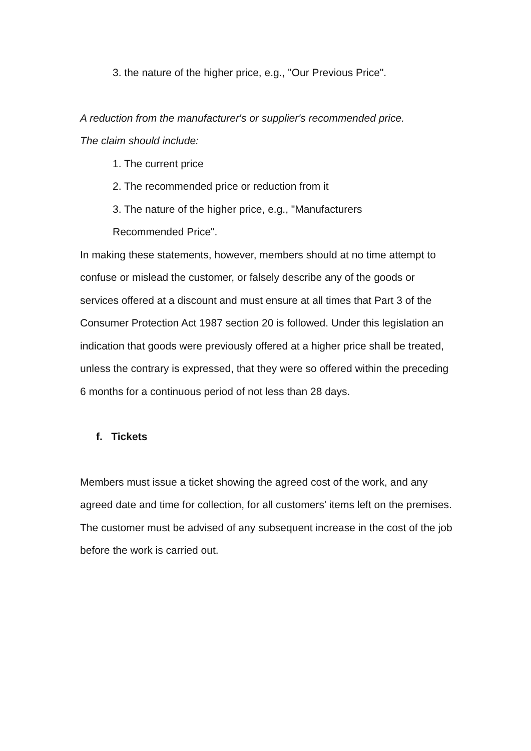3. the nature of the higher price, e.g., "Our Previous Price".
A reduction from the manufacturer's or supplier's recommended price.
The claim should include:
1. The current price
2. The recommended price or reduction from it
3. The nature of the higher price, e.g., "Manufacturers
Recommended Price".
In making these statements, however, members should at no time attempt to confuse or mislead the customer, or falsely describe any of the goods or services offered at a discount and must ensure at all times that Part 3 of the Consumer Protection Act 1987 section 20 is followed. Under this legislation an indication that goods were previously offered at a higher price shall be treated, unless the contrary is expressed, that they were so offered within the preceding 6 months for a continuous period of not less than 28 days.
f. Tickets
Members must issue a ticket showing the agreed cost of the work, and any agreed date and time for collection, for all customers' items left on the premises. The customer must be advised of any subsequent increase in the cost of the job before the work is carried out.